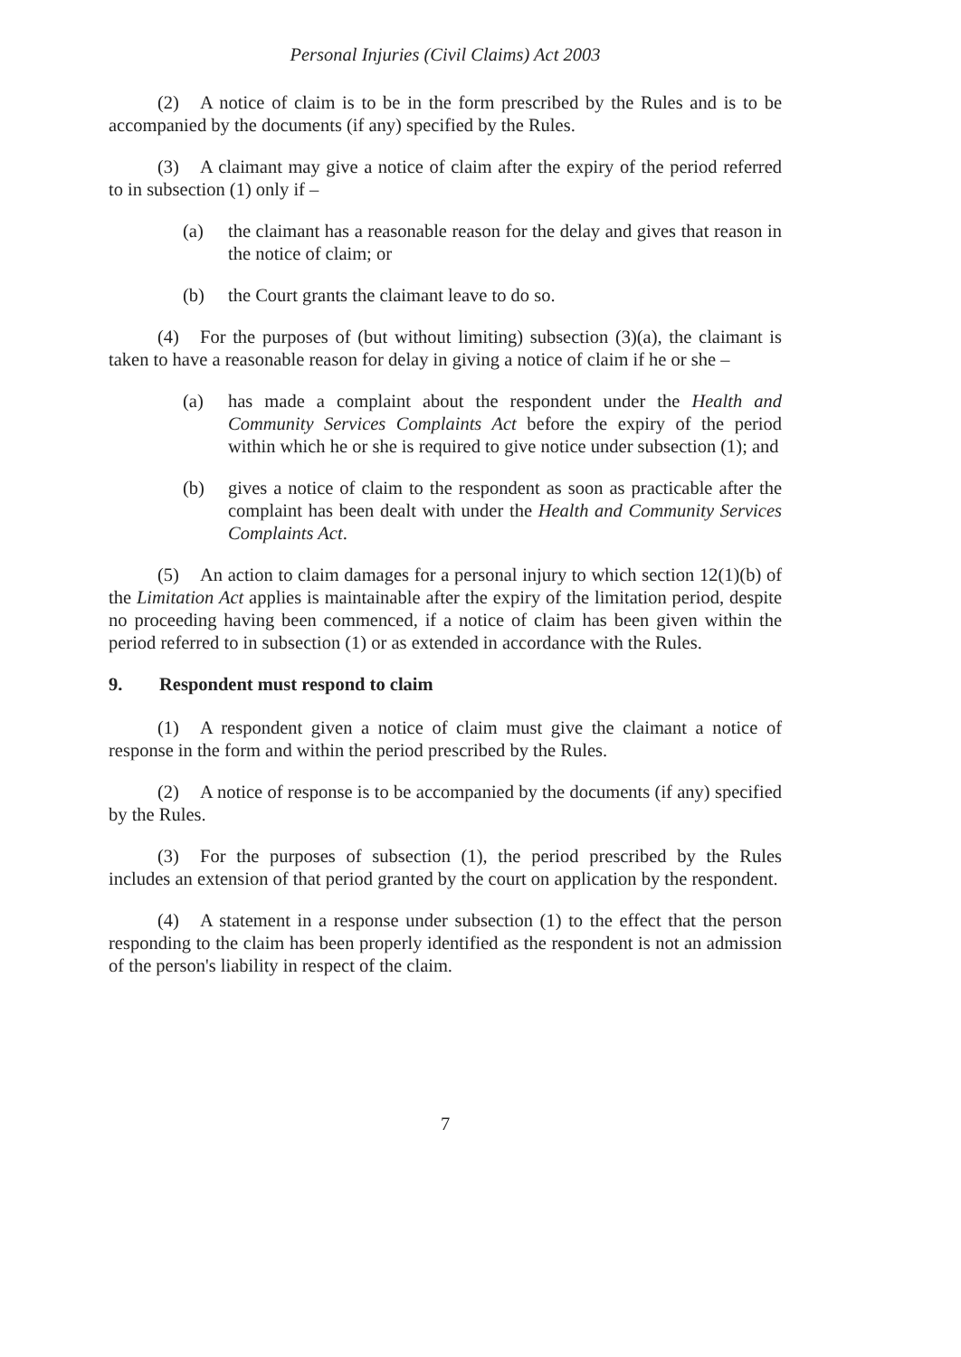Personal Injuries (Civil Claims) Act 2003
(2) A notice of claim is to be in the form prescribed by the Rules and is to be accompanied by the documents (if any) specified by the Rules.
(3) A claimant may give a notice of claim after the expiry of the period referred to in subsection (1) only if –
(a) the claimant has a reasonable reason for the delay and gives that reason in the notice of claim; or
(b) the Court grants the claimant leave to do so.
(4) For the purposes of (but without limiting) subsection (3)(a), the claimant is taken to have a reasonable reason for delay in giving a notice of claim if he or she –
(a) has made a complaint about the respondent under the Health and Community Services Complaints Act before the expiry of the period within which he or she is required to give notice under subsection (1); and
(b) gives a notice of claim to the respondent as soon as practicable after the complaint has been dealt with under the Health and Community Services Complaints Act.
(5) An action to claim damages for a personal injury to which section 12(1)(b) of the Limitation Act applies is maintainable after the expiry of the limitation period, despite no proceeding having been commenced, if a notice of claim has been given within the period referred to in subsection (1) or as extended in accordance with the Rules.
9. Respondent must respond to claim
(1) A respondent given a notice of claim must give the claimant a notice of response in the form and within the period prescribed by the Rules.
(2) A notice of response is to be accompanied by the documents (if any) specified by the Rules.
(3) For the purposes of subsection (1), the period prescribed by the Rules includes an extension of that period granted by the court on application by the respondent.
(4) A statement in a response under subsection (1) to the effect that the person responding to the claim has been properly identified as the respondent is not an admission of the person's liability in respect of the claim.
7